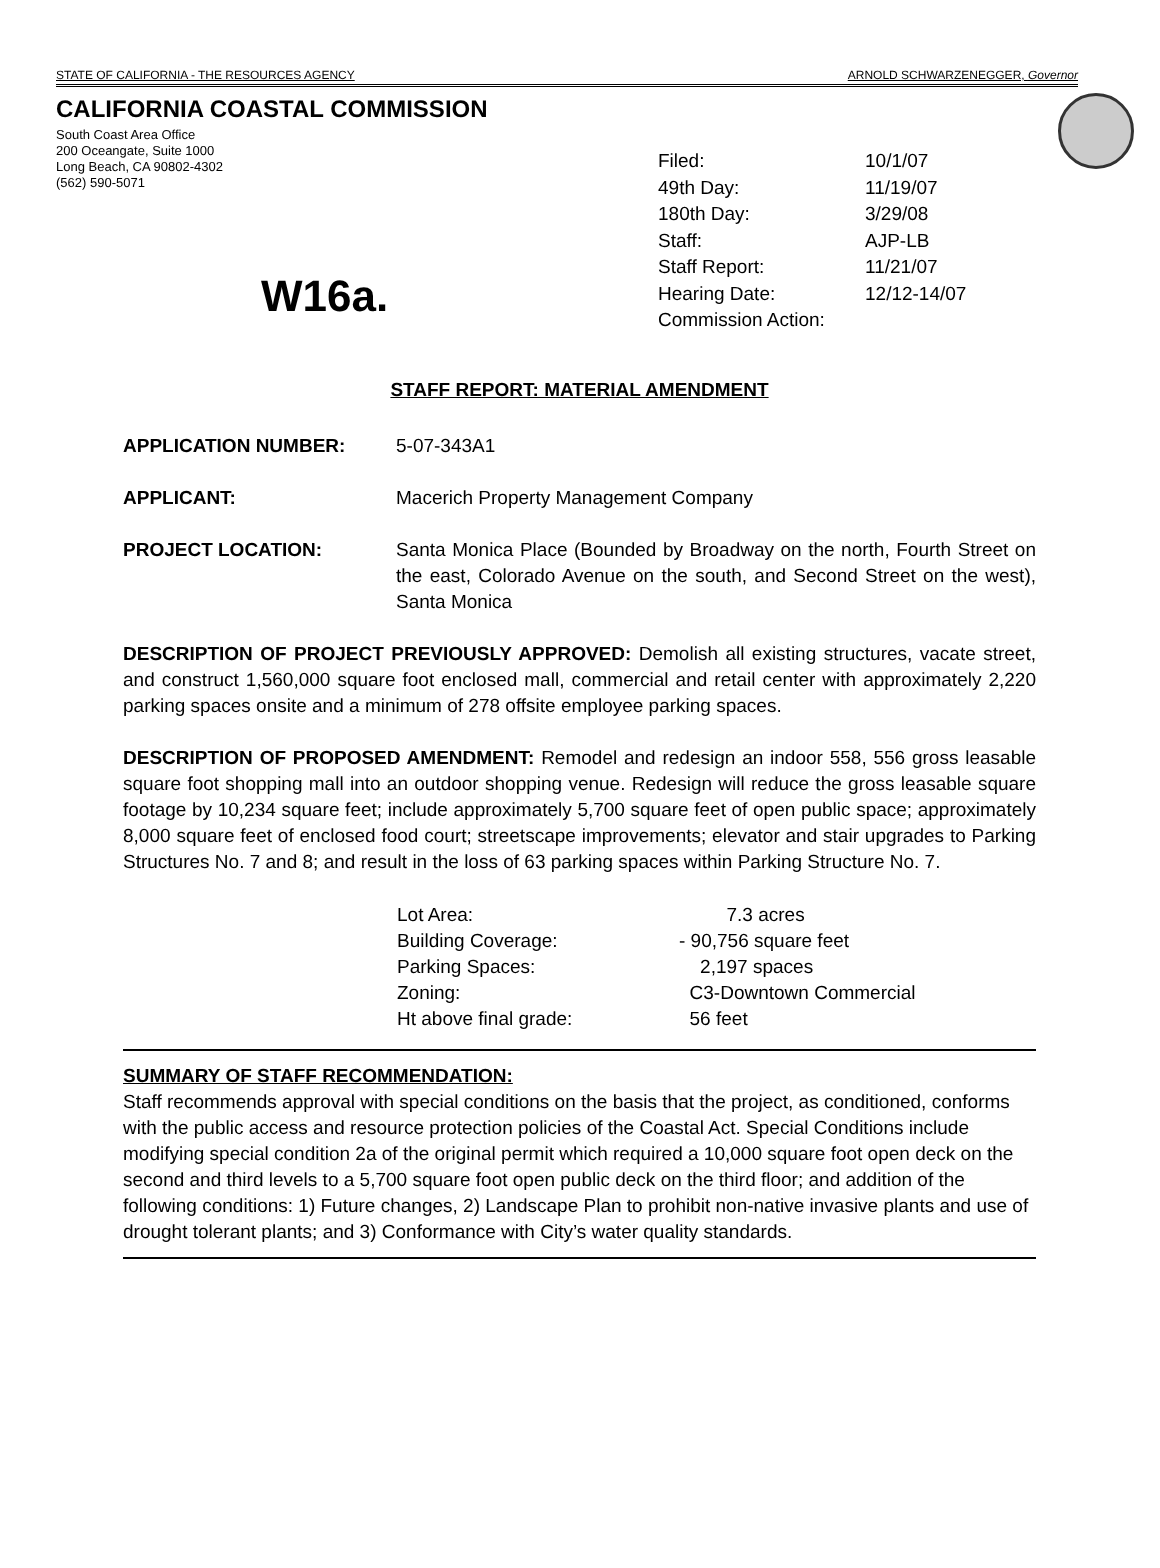STATE OF CALIFORNIA - THE RESOURCES AGENCY ARNOLD SCHWARZENEGGER, Governor
CALIFORNIA COASTAL COMMISSION
South Coast Area Office
200 Oceangate, Suite 1000
Long Beach, CA 90802-4302
(562) 590-5071
W16a.
| Filed: | 10/1/07 |
| 49th Day: | 11/19/07 |
| 180th Day: | 3/29/08 |
| Staff: | AJP-LB |
| Staff Report: | 11/21/07 |
| Hearing Date: | 12/12-14/07 |
| Commission Action: | |
STAFF REPORT: MATERIAL AMENDMENT
APPLICATION NUMBER: 5-07-343A1
APPLICANT: Macerich Property Management Company
PROJECT LOCATION: Santa Monica Place (Bounded by Broadway on the north, Fourth Street on the east, Colorado Avenue on the south, and Second Street on the west), Santa Monica
DESCRIPTION OF PROJECT PREVIOUSLY APPROVED: Demolish all existing structures, vacate street, and construct 1,560,000 square foot enclosed mall, commercial and retail center with approximately 2,220 parking spaces onsite and a minimum of 278 offsite employee parking spaces.
DESCRIPTION OF PROPOSED AMENDMENT: Remodel and redesign an indoor 558, 556 gross leasable square foot shopping mall into an outdoor shopping venue. Redesign will reduce the gross leasable square footage by 10,234 square feet; include approximately 5,700 square feet of open public space; approximately 8,000 square feet of enclosed food court; streetscape improvements; elevator and stair upgrades to Parking Structures No. 7 and 8; and result in the loss of 63 parking spaces within Parking Structure No. 7.
| Lot Area: | 7.3 acres |
| Building Coverage: | - 90,756 square feet |
| Parking Spaces: | 2,197 spaces |
| Zoning: | C3-Downtown Commercial |
| Ht above final grade: | 56 feet |
SUMMARY OF STAFF RECOMMENDATION:
Staff recommends approval with special conditions on the basis that the project, as conditioned, conforms with the public access and resource protection policies of the Coastal Act. Special Conditions include modifying special condition 2a of the original permit which required a 10,000 square foot open deck on the second and third levels to a 5,700 square foot open public deck on the third floor; and addition of the following conditions: 1) Future changes, 2) Landscape Plan to prohibit non-native invasive plants and use of drought tolerant plants; and 3) Conformance with City’s water quality standards.